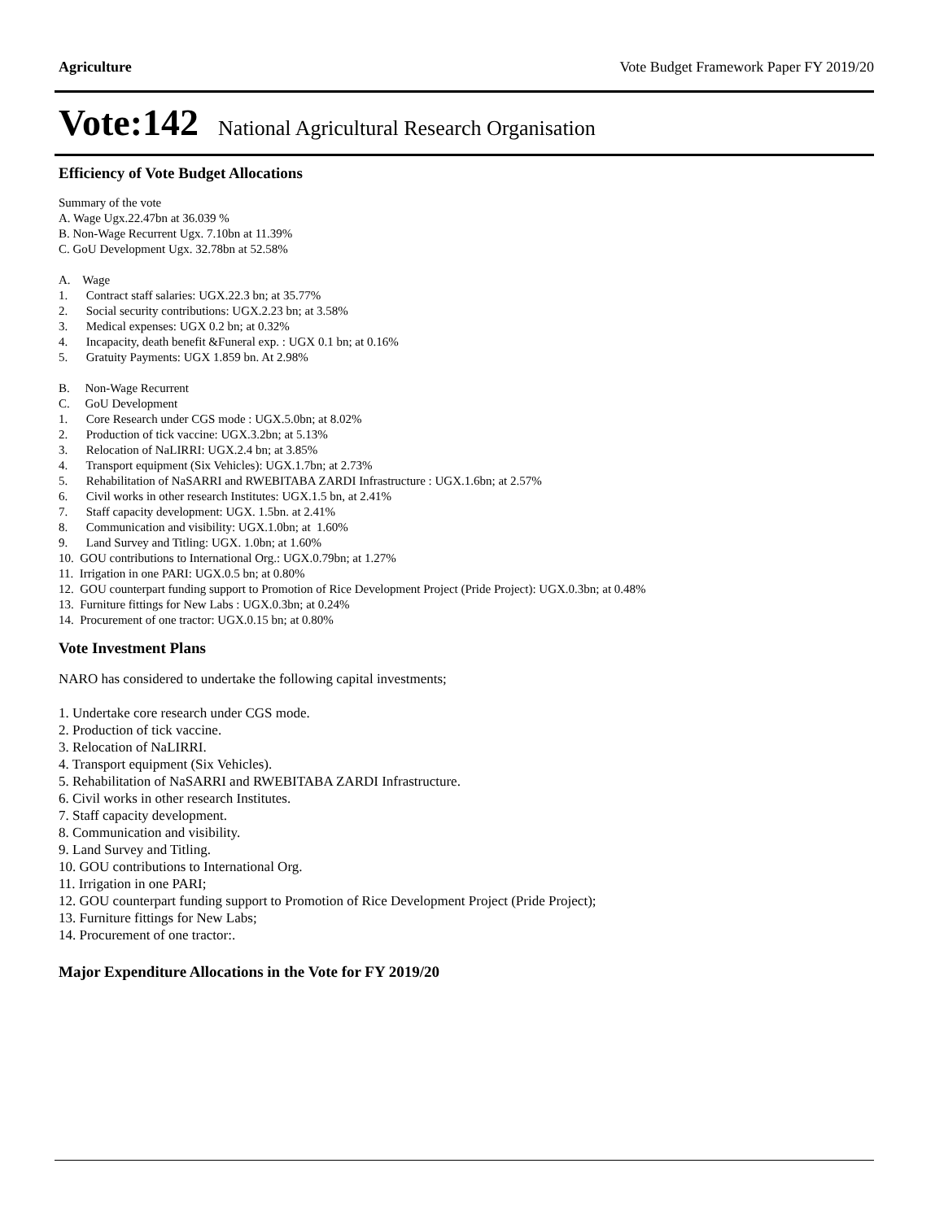Agriculture Vote Budget Framework Paper FY 2019/20
Vote:142 National Agricultural Research Organisation
Efficiency of Vote Budget Allocations
Summary of the vote
A. Wage Ugx.22.47bn at 36.039 %
B. Non-Wage Recurrent Ugx. 7.10bn at 11.39%
C. GoU Development Ugx. 32.78bn at 52.58%
A. Wage
1. Contract staff salaries: UGX.22.3 bn; at 35.77%
2. Social security contributions: UGX.2.23 bn; at 3.58%
3. Medical expenses: UGX 0.2 bn; at 0.32%
4. Incapacity, death benefit &Funeral exp. : UGX 0.1 bn; at 0.16%
5. Gratuity Payments: UGX 1.859 bn. At 2.98%
B. Non-Wage Recurrent
C. GoU Development
1. Core Research under CGS mode : UGX.5.0bn; at 8.02%
2. Production of tick vaccine: UGX.3.2bn; at 5.13%
3. Relocation of NaLIRRI: UGX.2.4 bn; at 3.85%
4. Transport equipment (Six Vehicles): UGX.1.7bn; at 2.73%
5. Rehabilitation of NaSARRI and RWEBITABA ZARDI Infrastructure : UGX.1.6bn; at 2.57%
6. Civil works in other research Institutes: UGX.1.5 bn, at 2.41%
7. Staff capacity development: UGX. 1.5bn. at 2.41%
8. Communication and visibility: UGX.1.0bn; at 1.60%
9. Land Survey and Titling: UGX. 1.0bn; at 1.60%
10. GOU contributions to International Org.: UGX.0.79bn; at 1.27%
11. Irrigation in one PARI: UGX.0.5 bn; at 0.80%
12. GOU counterpart funding support to Promotion of Rice Development Project (Pride Project): UGX.0.3bn; at 0.48%
13. Furniture fittings for New Labs : UGX.0.3bn; at 0.24%
14. Procurement of one tractor: UGX.0.15 bn; at 0.80%
Vote Investment Plans
NARO has considered to undertake the following capital investments;
1. Undertake core research under CGS mode.
2. Production of tick vaccine.
3. Relocation of NaLIRRI.
4. Transport equipment (Six Vehicles).
5. Rehabilitation of NaSARRI and RWEBITABA ZARDI Infrastructure.
6. Civil works in other research Institutes.
7. Staff capacity development.
8. Communication and visibility.
9. Land Survey and Titling.
10. GOU contributions to International Org.
11. Irrigation in one PARI;
12. GOU counterpart funding support to Promotion of Rice Development Project (Pride Project);
13. Furniture fittings for New Labs;
14. Procurement of one tractor:.
Major Expenditure Allocations in the Vote for FY 2019/20